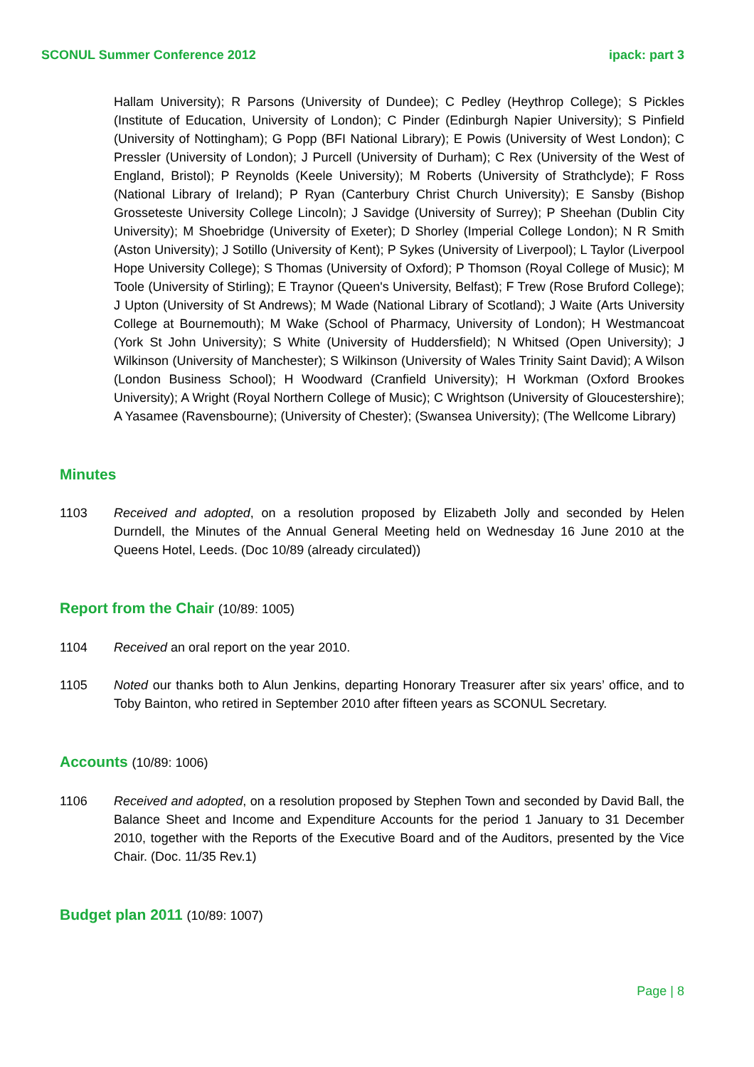SCONUL Summer Conference 2012 ipack: part 3
Hallam University); R Parsons (University of Dundee); C Pedley (Heythrop College); S Pickles (Institute of Education, University of London); C Pinder (Edinburgh Napier University); S Pinfield (University of Nottingham); G Popp (BFI National Library); E Powis (University of West London); C Pressler (University of London); J Purcell (University of Durham); C Rex (University of the West of England, Bristol); P Reynolds (Keele University); M Roberts (University of Strathclyde); F Ross (National Library of Ireland); P Ryan (Canterbury Christ Church University); E Sansby (Bishop Grosseteste University College Lincoln); J Savidge (University of Surrey); P Sheehan (Dublin City University); M Shoebridge (University of Exeter); D Shorley (Imperial College London); N R Smith (Aston University); J Sotillo (University of Kent); P Sykes (University of Liverpool); L Taylor (Liverpool Hope University College); S Thomas (University of Oxford); P Thomson (Royal College of Music); M Toole (University of Stirling); E Traynor (Queen's University, Belfast); F Trew (Rose Bruford College); J Upton (University of St Andrews); M Wade (National Library of Scotland); J Waite (Arts University College at Bournemouth); M Wake (School of Pharmacy, University of London); H Westmancoat (York St John University); S White (University of Huddersfield); N Whitsed (Open University); J Wilkinson (University of Manchester); S Wilkinson (University of Wales Trinity Saint David); A Wilson (London Business School); H Woodward (Cranfield University); H Workman (Oxford Brookes University); A Wright (Royal Northern College of Music); C Wrightson (University of Gloucestershire); A Yasamee (Ravensbourne); (University of Chester); (Swansea University); (The Wellcome Library)
Minutes
1103 Received and adopted, on a resolution proposed by Elizabeth Jolly and seconded by Helen Durndell, the Minutes of the Annual General Meeting held on Wednesday 16 June 2010 at the Queens Hotel, Leeds. (Doc 10/89 (already circulated))
Report from the Chair (10/89: 1005)
1104 Received an oral report on the year 2010.
1105 Noted our thanks both to Alun Jenkins, departing Honorary Treasurer after six years’ office, and to Toby Bainton, who retired in September 2010 after fifteen years as SCONUL Secretary.
Accounts (10/89: 1006)
1106 Received and adopted, on a resolution proposed by Stephen Town and seconded by David Ball, the Balance Sheet and Income and Expenditure Accounts for the period 1 January to 31 December 2010, together with the Reports of the Executive Board and of the Auditors, presented by the Vice Chair. (Doc. 11/35 Rev.1)
Budget plan 2011 (10/89: 1007)
Page | 8